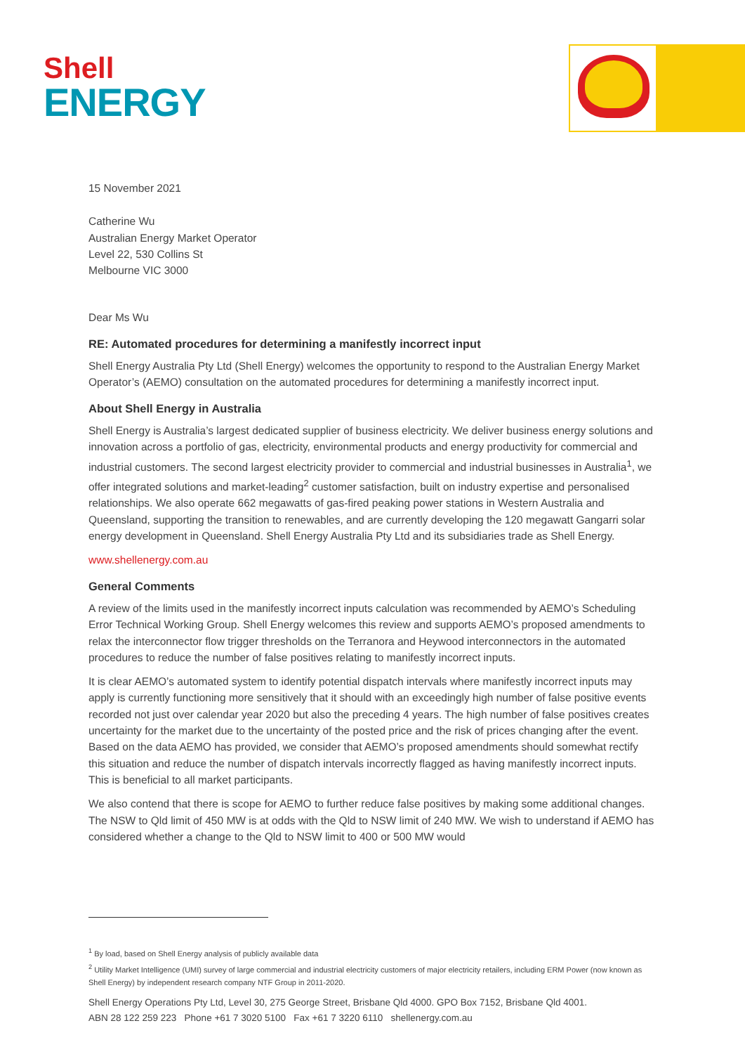Shell
ENERGY
15 November 2021
Catherine Wu
Australian Energy Market Operator
Level 22, 530 Collins St
Melbourne VIC 3000
Dear Ms Wu
RE: Automated procedures for determining a manifestly incorrect input
Shell Energy Australia Pty Ltd (Shell Energy) welcomes the opportunity to respond to the Australian Energy Market Operator’s (AEMO) consultation on the automated procedures for determining a manifestly incorrect input.
About Shell Energy in Australia
Shell Energy is Australia’s largest dedicated supplier of business electricity. We deliver business energy solutions and innovation across a portfolio of gas, electricity, environmental products and energy productivity for commercial and industrial customers. The second largest electricity provider to commercial and industrial businesses in Australia<sup>1</sup>, we offer integrated solutions and market-leading<sup>2</sup> customer satisfaction, built on industry expertise and personalised relationships. We also operate 662 megawatts of gas-fired peaking power stations in Western Australia and Queensland, supporting the transition to renewables, and are currently developing the 120 megawatt Gangarri solar energy development in Queensland. Shell Energy Australia Pty Ltd and its subsidiaries trade as Shell Energy.
www.shellenergy.com.au
General Comments
A review of the limits used in the manifestly incorrect inputs calculation was recommended by AEMO’s Scheduling Error Technical Working Group. Shell Energy welcomes this review and supports AEMO’s proposed amendments to relax the interconnector flow trigger thresholds on the Terranora and Heywood interconnectors in the automated procedures to reduce the number of false positives relating to manifestly incorrect inputs.
It is clear AEMO’s automated system to identify potential dispatch intervals where manifestly incorrect inputs may apply is currently functioning more sensitively that it should with an exceedingly high number of false positive events recorded not just over calendar year 2020 but also the preceding 4 years. The high number of false positives creates uncertainty for the market due to the uncertainty of the posted price and the risk of prices changing after the event. Based on the data AEMO has provided, we consider that AEMO’s proposed amendments should somewhat rectify this situation and reduce the number of dispatch intervals incorrectly flagged as having manifestly incorrect inputs. This is beneficial to all market participants.
We also contend that there is scope for AEMO to further reduce false positives by making some additional changes. The NSW to Qld limit of 450 MW is at odds with the Qld to NSW limit of 240 MW. We wish to understand if AEMO has considered whether a change to the Qld to NSW limit to 400 or 500 MW would
<sup>1</sup> By load, based on Shell Energy analysis of publicly available data
<sup>2</sup> Utility Market Intelligence (UMI) survey of large commercial and industrial electricity customers of major electricity retailers, including ERM Power (now known as Shell Energy) by independent research company NTF Group in 2011-2020.
Shell Energy Operations Pty Ltd, Level 30, 275 George Street, Brisbane Qld 4000. GPO Box 7152, Brisbane Qld 4001.
ABN 28 122 259 223 Phone +61 7 3020 5100 Fax +61 7 3220 6110 shellenergy.com.au